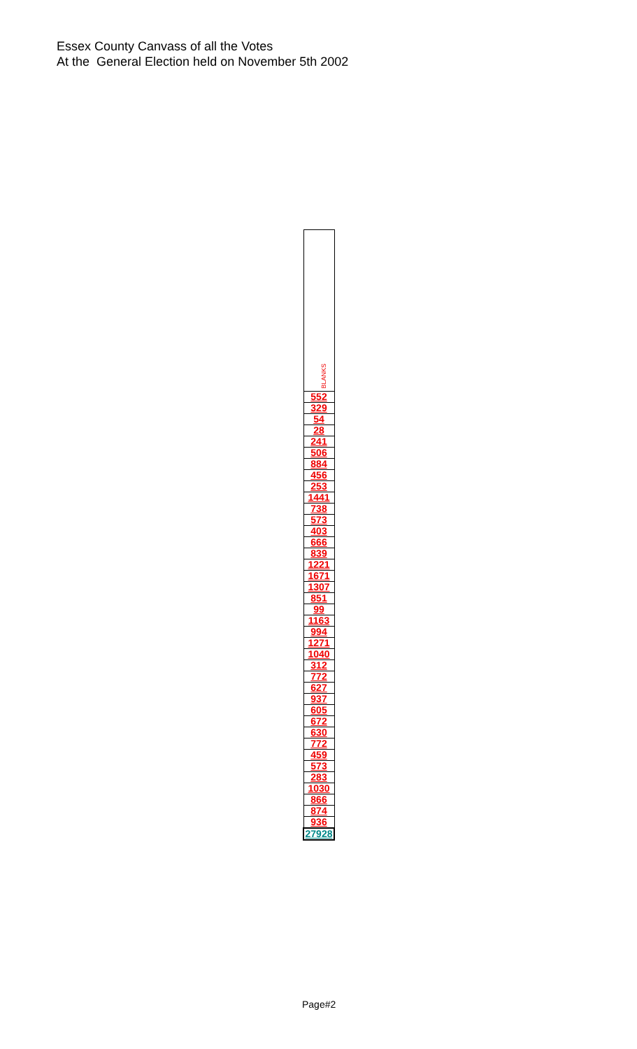Essex County Canvass of all the Votes
At the General Election held on November 5th 2002
| BLANKS |
| 552 |
| 329 |
| 54 |
| 28 |
| 241 |
| 506 |
| 884 |
| 456 |
| 253 |
| 1441 |
| 738 |
| 573 |
| 403 |
| 666 |
| 839 |
| 1221 |
| 1671 |
| 1307 |
| 851 |
| 99 |
| 1163 |
| 994 |
| 1271 |
| 1040 |
| 312 |
| 772 |
| 627 |
| 937 |
| 605 |
| 672 |
| 630 |
| 772 |
| 459 |
| 573 |
| 283 |
| 1030 |
| 866 |
| 874 |
| 936 |
| 27928 |
Page#2